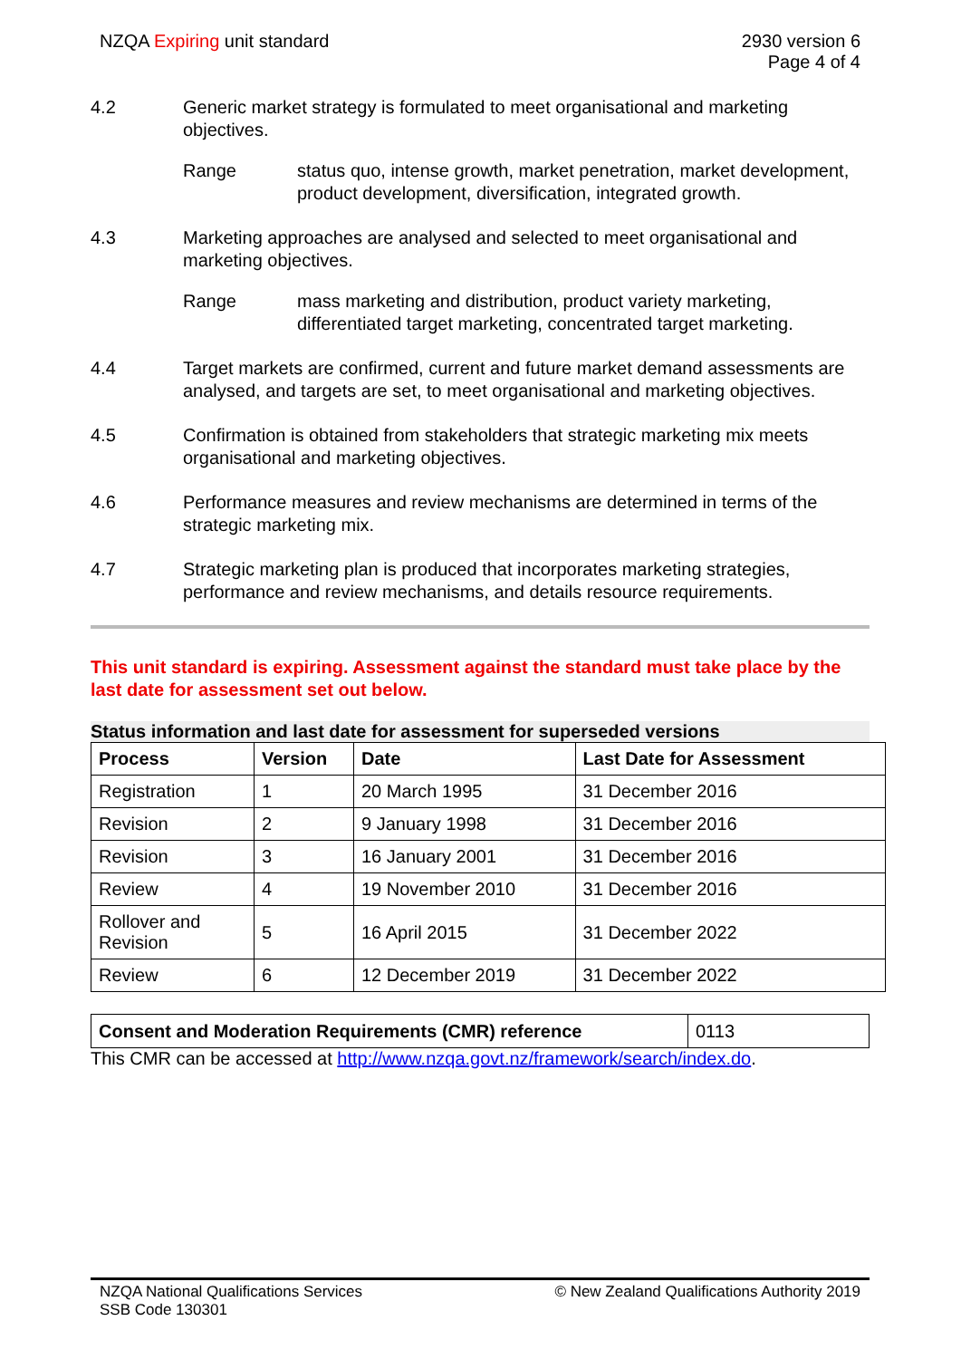NZQA Expiring unit standard 2930 version 6
Page 4 of 4
4.2 Generic market strategy is formulated to meet organisational and marketing objectives.
Range status quo, intense growth, market penetration, market development, product development, diversification, integrated growth.
4.3 Marketing approaches are analysed and selected to meet organisational and marketing objectives.
Range mass marketing and distribution, product variety marketing, differentiated target marketing, concentrated target marketing.
4.4 Target markets are confirmed, current and future market demand assessments are analysed, and targets are set, to meet organisational and marketing objectives.
4.5 Confirmation is obtained from stakeholders that strategic marketing mix meets organisational and marketing objectives.
4.6 Performance measures and review mechanisms are determined in terms of the strategic marketing mix.
4.7 Strategic marketing plan is produced that incorporates marketing strategies, performance and review mechanisms, and details resource requirements.
This unit standard is expiring. Assessment against the standard must take place by the last date for assessment set out below.
Status information and last date for assessment for superseded versions
| Process | Version | Date | Last Date for Assessment |
| --- | --- | --- | --- |
| Registration | 1 | 20 March 1995 | 31 December 2016 |
| Revision | 2 | 9 January 1998 | 31 December 2016 |
| Revision | 3 | 16 January 2001 | 31 December 2016 |
| Review | 4 | 19 November 2010 | 31 December 2016 |
| Rollover and Revision | 5 | 16 April 2015 | 31 December 2022 |
| Review | 6 | 12 December 2019 | 31 December 2022 |
| Consent and Moderation Requirements (CMR) reference | 0113 |
This CMR can be accessed at http://www.nzqa.govt.nz/framework/search/index.do.
NZQA National Qualifications Services
SSB Code 130301
© New Zealand Qualifications Authority 2019